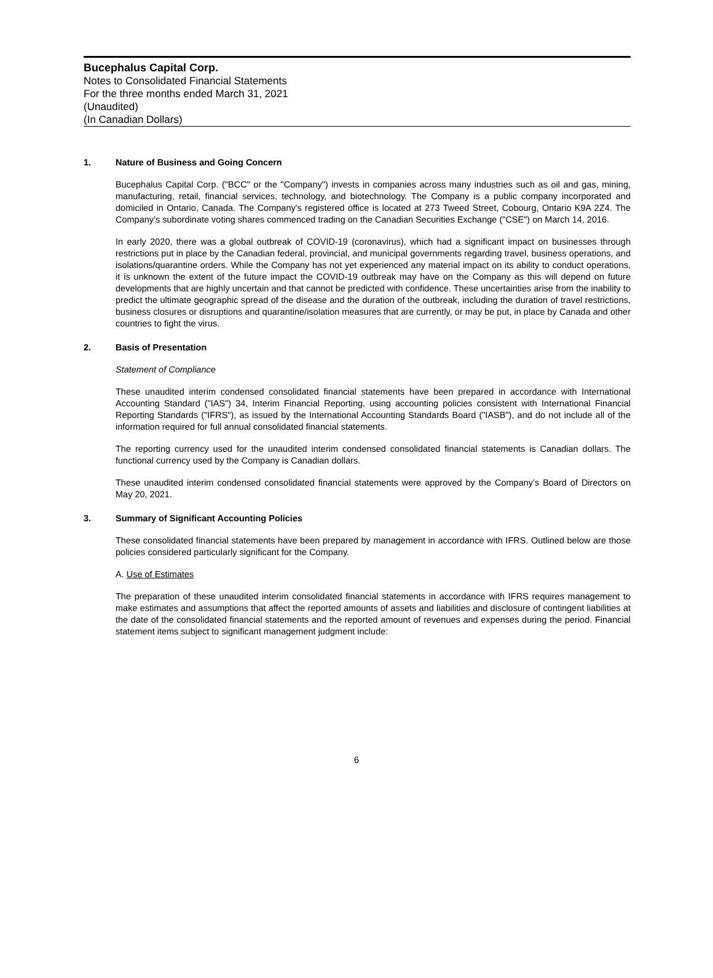Bucephalus Capital Corp.
Notes to Consolidated Financial Statements
For the three months ended March 31, 2021
(Unaudited)
(In Canadian Dollars)
1. Nature of Business and Going Concern
Bucephalus Capital Corp. ("BCC" or the "Company") invests in companies across many industries such as oil and gas, mining, manufacturing, retail, financial services, technology, and biotechnology. The Company is a public company incorporated and domiciled in Ontario, Canada. The Company's registered office is located at 273 Tweed Street, Cobourg, Ontario K9A 2Z4. The Company’s subordinate voting shares commenced trading on the Canadian Securities Exchange ("CSE") on March 14, 2016.
In early 2020, there was a global outbreak of COVID-19 (coronavirus), which had a significant impact on businesses through restrictions put in place by the Canadian federal, provincial, and municipal governments regarding travel, business operations, and isolations/quarantine orders. While the Company has not yet experienced any material impact on its ability to conduct operations, it is unknown the extent of the future impact the COVID-19 outbreak may have on the Company as this will depend on future developments that are highly uncertain and that cannot be predicted with confidence. These uncertainties arise from the inability to predict the ultimate geographic spread of the disease and the duration of the outbreak, including the duration of travel restrictions, business closures or disruptions and quarantine/isolation measures that are currently, or may be put, in place by Canada and other countries to fight the virus.
2. Basis of Presentation
Statement of Compliance
These unaudited interim condensed consolidated financial statements have been prepared in accordance with International Accounting Standard ("IAS") 34, Interim Financial Reporting, using accounting policies consistent with International Financial Reporting Standards ("IFRS"), as issued by the International Accounting Standards Board ("IASB"), and do not include all of the information required for full annual consolidated financial statements.
The reporting currency used for the unaudited interim condensed consolidated financial statements is Canadian dollars. The functional currency used by the Company is Canadian dollars.
These unaudited interim condensed consolidated financial statements were approved by the Company’s Board of Directors on May 20, 2021.
3. Summary of Significant Accounting Policies
These consolidated financial statements have been prepared by management in accordance with IFRS. Outlined below are those policies considered particularly significant for the Company.
A. Use of Estimates
The preparation of these unaudited interim consolidated financial statements in accordance with IFRS requires management to make estimates and assumptions that affect the reported amounts of assets and liabilities and disclosure of contingent liabilities at the date of the consolidated financial statements and the reported amount of revenues and expenses during the period. Financial statement items subject to significant management judgment include:
6